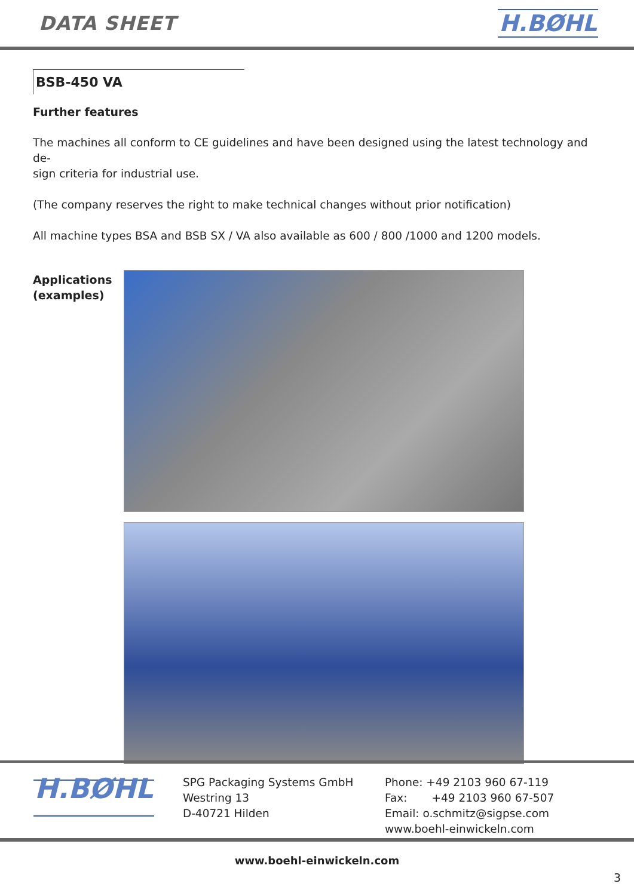DATA SHEET H.BØHL
BSB-450 VA
Further features
The machines all conform to CE guidelines and have been designed using the latest technology and de-
sign criteria for industrial use.
(The company reserves the right to make technical changes without prior notification)
All machine types BSA and BSB SX / VA also available as 600 / 800 /1000 and 1200 models.
Applications
(examples)
H.BØHL
SPG Packaging Systems GmbH
Westring 13
D-40721 Hilden
Phone: +49 2103 960 67-119
Fax: +49 2103 960 67-507
Email: o.schmitz@sigpse.com
www.boehl-einwickeln.com
www.boehl-einwickeln.com
3